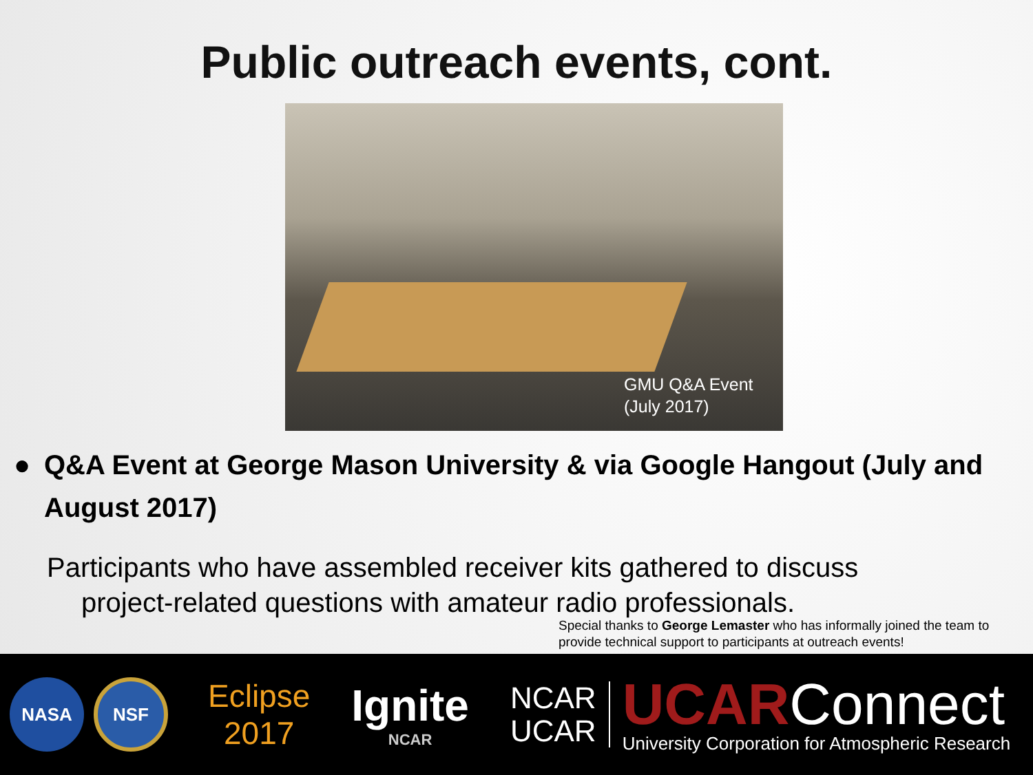Public outreach events, cont.
GMU Q&A Event
(July 2017)
● Q&A Event at George Mason University & via Google Hangout (July and August 2017)
Participants who have assembled receiver kits gathered to discuss
project-related questions with amateur radio professionals.
Special thanks to George Lemaster who has informally joined the team to provide technical support to participants at outreach events!
NASA
NSF
Eclipse
2017
Ignite
NCAR
NCAR
UCAR
UCARConnect
University Corporation for Atmospheric Research